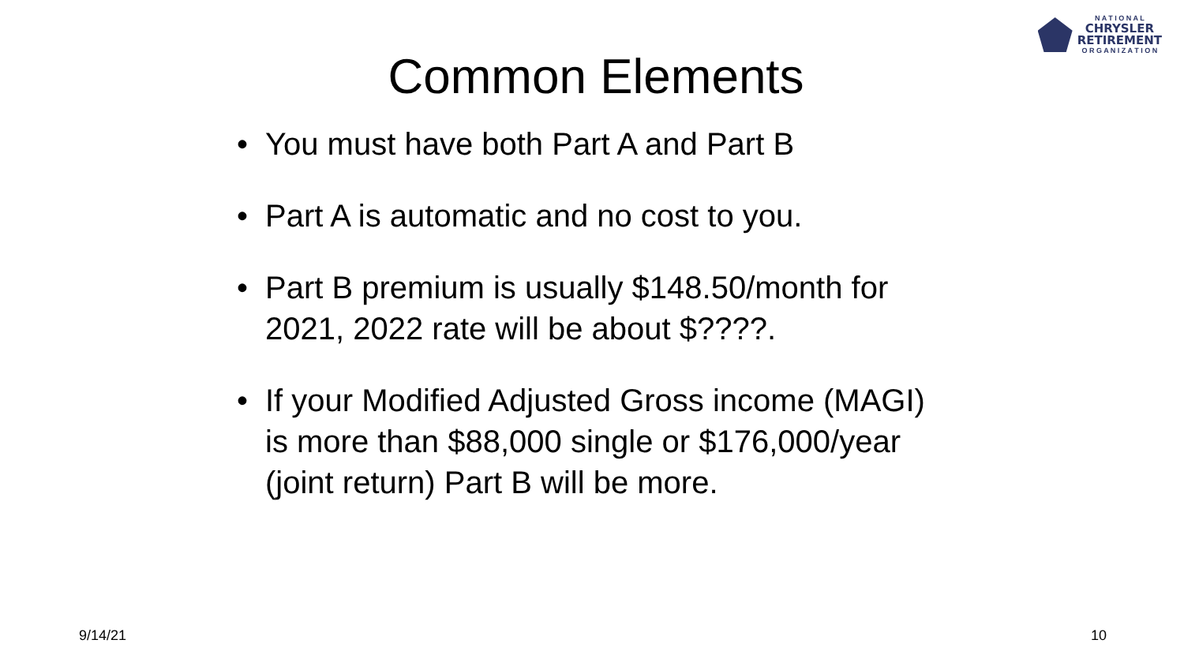N A T I O N A L
CHRYSLER
RETIREMENT
O R G A N I Z A T I O N
Common Elements
• You must have both Part A and Part B
• Part A is automatic and no cost to you.
• Part B premium is usually $148.50/month for 2021, 2022 rate will be about $????.
• If your Modified Adjusted Gross income (MAGI) is more than $88,000 single or $176,000/year (joint return) Part B will be more.
9/14/21 10